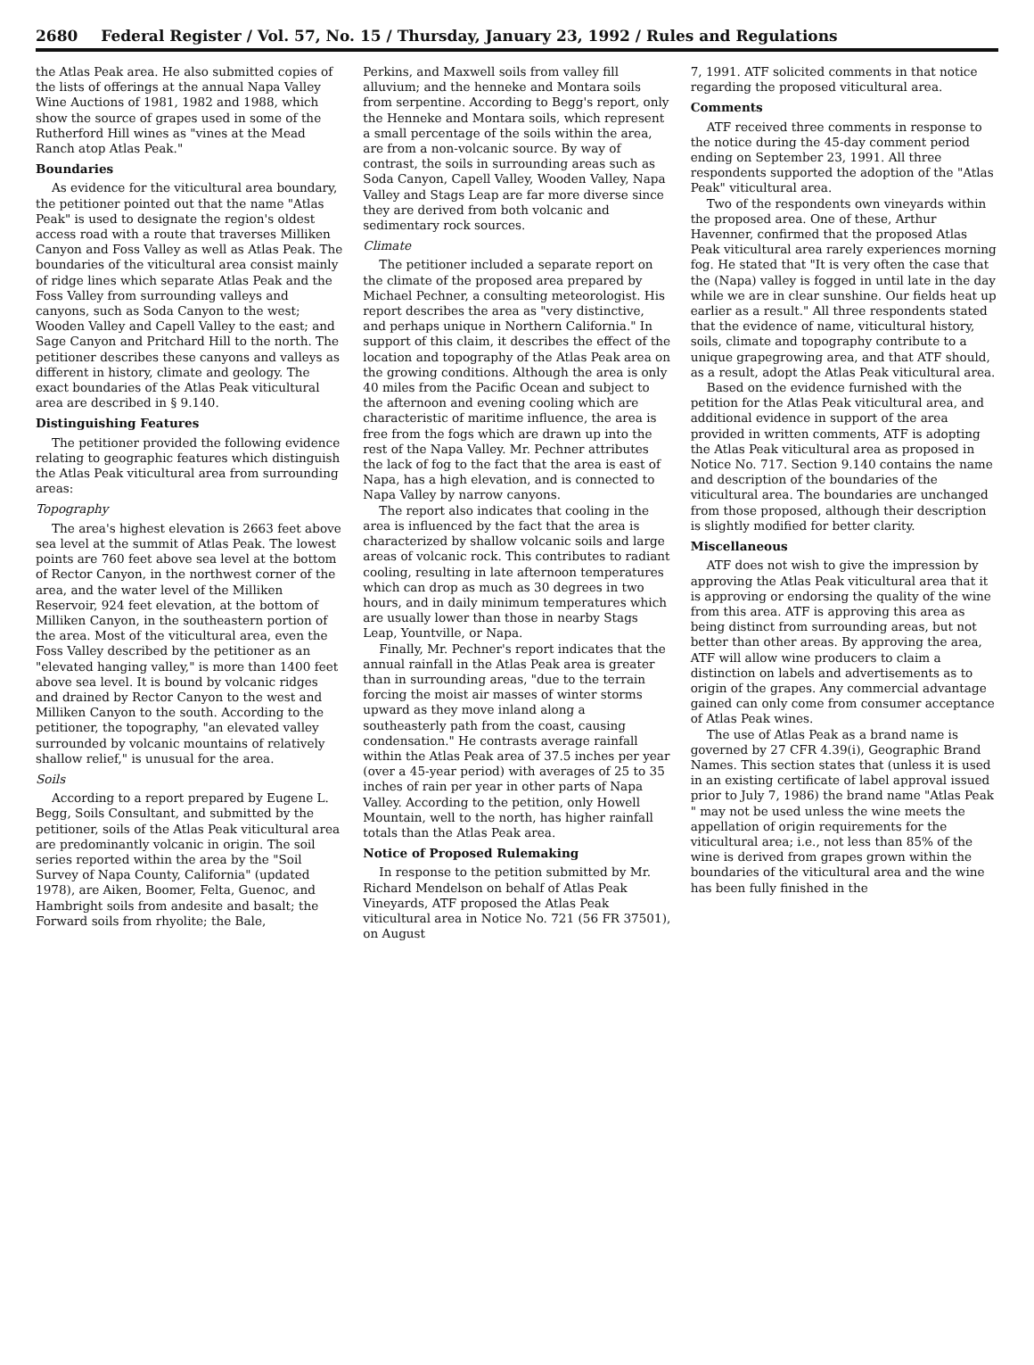2680 Federal Register / Vol. 57, No. 15 / Thursday, January 23, 1992 / Rules and Regulations
the Atlas Peak area. He also submitted copies of the lists of offerings at the annual Napa Valley Wine Auctions of 1981, 1982 and 1988, which show the source of grapes used in some of the Rutherford Hill wines as "vines at the Mead Ranch atop Atlas Peak."
Boundaries
As evidence for the viticultural area boundary, the petitioner pointed out that the name "Atlas Peak" is used to designate the region's oldest access road with a route that traverses Milliken Canyon and Foss Valley as well as Atlas Peak. The boundaries of the viticultural area consist mainly of ridge lines which separate Atlas Peak and the Foss Valley from surrounding valleys and canyons, such as Soda Canyon to the west; Wooden Valley and Capell Valley to the east; and Sage Canyon and Pritchard Hill to the north. The petitioner describes these canyons and valleys as different in history, climate and geology. The exact boundaries of the Atlas Peak viticultural area are described in § 9.140.
Distinguishing Features
The petitioner provided the following evidence relating to geographic features which distinguish the Atlas Peak viticultural area from surrounding areas:
Topography
The area's highest elevation is 2663 feet above sea level at the summit of Atlas Peak. The lowest points are 760 feet above sea level at the bottom of Rector Canyon, in the northwest corner of the area, and the water level of the Milliken Reservoir, 924 feet elevation, at the bottom of Milliken Canyon, in the southeastern portion of the area. Most of the viticultural area, even the Foss Valley described by the petitioner as an "elevated hanging valley," is more than 1400 feet above sea level. It is bound by volcanic ridges and drained by Rector Canyon to the west and Milliken Canyon to the south. According to the petitioner, the topography, "an elevated valley surrounded by volcanic mountains of relatively shallow relief," is unusual for the area.
Soils
According to a report prepared by Eugene L. Begg, Soils Consultant, and submitted by the petitioner, soils of the Atlas Peak viticultural area are predominantly volcanic in origin. The soil series reported within the area by the "Soil Survey of Napa County, California" (updated 1978), are Aiken, Boomer, Felta, Guenoc, and Hambright soils from andesite and basalt; the Forward soils from rhyolite; the Bale,
Perkins, and Maxwell soils from valley fill alluvium; and the henneke and Montara soils from serpentine. According to Begg's report, only the Henneke and Montara soils, which represent a small percentage of the soils within the area, are from a non-volcanic source. By way of contrast, the soils in surrounding areas such as Soda Canyon, Capell Valley, Wooden Valley, Napa Valley and Stags Leap are far more diverse since they are derived from both volcanic and sedimentary rock sources.
Climate
The petitioner included a separate report on the climate of the proposed area prepared by Michael Pechner, a consulting meteorologist. His report describes the area as "very distinctive, and perhaps unique in Northern California." In support of this claim, it describes the effect of the location and topography of the Atlas Peak area on the growing conditions. Although the area is only 40 miles from the Pacific Ocean and subject to the afternoon and evening cooling which are characteristic of maritime influence, the area is free from the fogs which are drawn up into the rest of the Napa Valley. Mr. Pechner attributes the lack of fog to the fact that the area is east of Napa, has a high elevation, and is connected to Napa Valley by narrow canyons.
The report also indicates that cooling in the area is influenced by the fact that the area is characterized by shallow volcanic soils and large areas of volcanic rock. This contributes to radiant cooling, resulting in late afternoon temperatures which can drop as much as 30 degrees in two hours, and in daily minimum temperatures which are usually lower than those in nearby Stags Leap, Yountville, or Napa.
Finally, Mr. Pechner's report indicates that the annual rainfall in the Atlas Peak area is greater than in surrounding areas, "due to the terrain forcing the moist air masses of winter storms upward as they move inland along a southeasterly path from the coast, causing condensation." He contrasts average rainfall within the Atlas Peak area of 37.5 inches per year (over a 45-year period) with averages of 25 to 35 inches of rain per year in other parts of Napa Valley. According to the petition, only Howell Mountain, well to the north, has higher rainfall totals than the Atlas Peak area.
Notice of Proposed Rulemaking
In response to the petition submitted by Mr. Richard Mendelson on behalf of Atlas Peak Vineyards, ATF proposed the Atlas Peak viticultural area in Notice No. 721 (56 FR 37501), on August
7, 1991. ATF solicited comments in that notice regarding the proposed viticultural area.
Comments
ATF received three comments in response to the notice during the 45-day comment period ending on September 23, 1991. All three respondents supported the adoption of the "Atlas Peak" viticultural area.
Two of the respondents own vineyards within the proposed area. One of these, Arthur Havenner, confirmed that the proposed Atlas Peak viticultural area rarely experiences morning fog. He stated that "It is very often the case that the (Napa) valley is fogged in until late in the day while we are in clear sunshine. Our fields heat up earlier as a result." All three respondents stated that the evidence of name, viticultural history, soils, climate and topography contribute to a unique grapegrowing area, and that ATF should, as a result, adopt the Atlas Peak viticultural area.
Based on the evidence furnished with the petition for the Atlas Peak viticultural area, and additional evidence in support of the area provided in written comments, ATF is adopting the Atlas Peak viticultural area as proposed in Notice No. 717. Section 9.140 contains the name and description of the boundaries of the viticultural area. The boundaries are unchanged from those proposed, although their description is slightly modified for better clarity.
Miscellaneous
ATF does not wish to give the impression by approving the Atlas Peak viticultural area that it is approving or endorsing the quality of the wine from this area. ATF is approving this area as being distinct from surrounding areas, but not better than other areas. By approving the area, ATF will allow wine producers to claim a distinction on labels and advertisements as to origin of the grapes. Any commercial advantage gained can only come from consumer acceptance of Atlas Peak wines.
The use of Atlas Peak as a brand name is governed by 27 CFR 4.39(i), Geographic Brand Names. This section states that (unless it is used in an existing certificate of label approval issued prior to July 7, 1986) the brand name "Atlas Peak " may not be used unless the wine meets the appellation of origin requirements for the viticultural area; i.e., not less than 85% of the wine is derived from grapes grown within the boundaries of the viticultural area and the wine has been fully finished in the